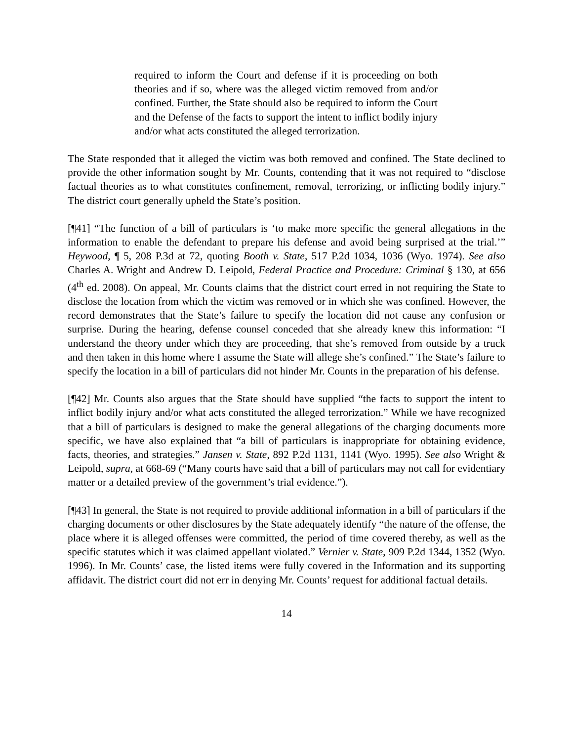required to inform the Court and defense if it is proceeding on both theories and if so, where was the alleged victim removed from and/or confined. Further, the State should also be required to inform the Court and the Defense of the facts to support the intent to inflict bodily injury and/or what acts constituted the alleged terrorization.
The State responded that it alleged the victim was both removed and confined. The State declined to provide the other information sought by Mr. Counts, contending that it was not required to “disclose factual theories as to what constitutes confinement, removal, terrorizing, or inflicting bodily injury.” The district court generally upheld the State’s position.
[¶41] “The function of a bill of particulars is ‘to make more specific the general allegations in the information to enable the defendant to prepare his defense and avoid being surprised at the trial.’” Heywood, ¶ 5, 208 P.3d at 72, quoting Booth v. State, 517 P.2d 1034, 1036 (Wyo. 1974). See also Charles A. Wright and Andrew D. Leipold, Federal Practice and Procedure: Criminal § 130, at 656 (4<sup>th</sup> ed. 2008). On appeal, Mr. Counts claims that the district court erred in not requiring the State to disclose the location from which the victim was removed or in which she was confined. However, the record demonstrates that the State’s failure to specify the location did not cause any confusion or surprise. During the hearing, defense counsel conceded that she already knew this information: “I understand the theory under which they are proceeding, that she’s removed from outside by a truck and then taken in this home where I assume the State will allege she’s confined.” The State’s failure to specify the location in a bill of particulars did not hinder Mr. Counts in the preparation of his defense.
[¶42] Mr. Counts also argues that the State should have supplied “the facts to support the intent to inflict bodily injury and/or what acts constituted the alleged terrorization.” While we have recognized that a bill of particulars is designed to make the general allegations of the charging documents more specific, we have also explained that “a bill of particulars is inappropriate for obtaining evidence, facts, theories, and strategies.” Jansen v. State, 892 P.2d 1131, 1141 (Wyo. 1995). See also Wright & Leipold, supra, at 668-69 (“Many courts have said that a bill of particulars may not call for evidentiary matter or a detailed preview of the government’s trial evidence.”).
[¶43] In general, the State is not required to provide additional information in a bill of particulars if the charging documents or other disclosures by the State adequately identify “the nature of the offense, the place where it is alleged offenses were committed, the period of time covered thereby, as well as the specific statutes which it was claimed appellant violated.” Vernier v. State, 909 P.2d 1344, 1352 (Wyo. 1996). In Mr. Counts’ case, the listed items were fully covered in the Information and its supporting affidavit. The district court did not err in denying Mr. Counts’ request for additional factual details.
14